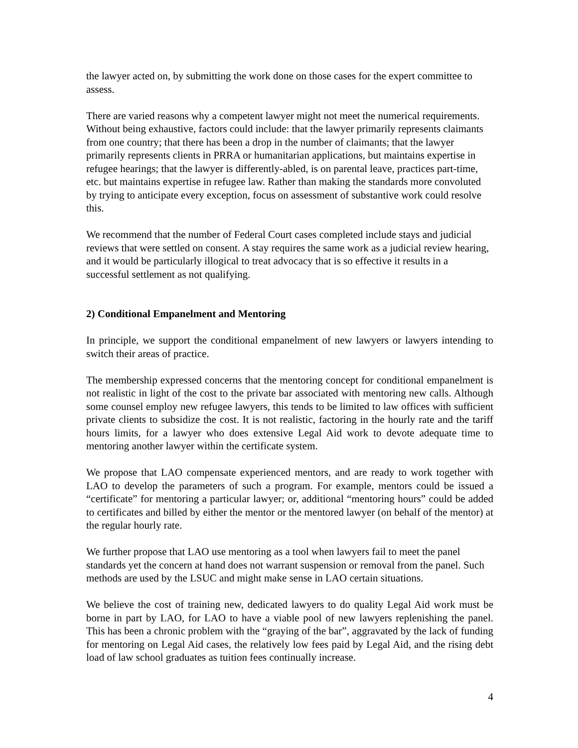the lawyer acted on, by submitting the work done on those cases for the expert committee to assess.
There are varied reasons why a competent lawyer might not meet the numerical requirements. Without being exhaustive, factors could include: that the lawyer primarily represents claimants from one country; that there has been a drop in the number of claimants; that the lawyer primarily represents clients in PRRA or humanitarian applications, but maintains expertise in refugee hearings; that the lawyer is differently-abled, is on parental leave, practices part-time, etc. but maintains expertise in refugee law. Rather than making the standards more convoluted by trying to anticipate every exception, focus on assessment of substantive work could resolve this.
We recommend that the number of Federal Court cases completed include stays and judicial reviews that were settled on consent. A stay requires the same work as a judicial review hearing, and it would be particularly illogical to treat advocacy that is so effective it results in a successful settlement as not qualifying.
2) Conditional Empanelment and Mentoring
In principle, we support the conditional empanelment of new lawyers or lawyers intending to switch their areas of practice.
The membership expressed concerns that the mentoring concept for conditional empanelment is not realistic in light of the cost to the private bar associated with mentoring new calls. Although some counsel employ new refugee lawyers, this tends to be limited to law offices with sufficient private clients to subsidize the cost. It is not realistic, factoring in the hourly rate and the tariff hours limits, for a lawyer who does extensive Legal Aid work to devote adequate time to mentoring another lawyer within the certificate system.
We propose that LAO compensate experienced mentors, and are ready to work together with LAO to develop the parameters of such a program. For example, mentors could be issued a “certificate” for mentoring a particular lawyer; or, additional “mentoring hours” could be added to certificates and billed by either the mentor or the mentored lawyer (on behalf of the mentor) at the regular hourly rate.
We further propose that LAO use mentoring as a tool when lawyers fail to meet the panel standards yet the concern at hand does not warrant suspension or removal from the panel. Such methods are used by the LSUC and might make sense in LAO certain situations.
We believe the cost of training new, dedicated lawyers to do quality Legal Aid work must be borne in part by LAO, for LAO to have a viable pool of new lawyers replenishing the panel. This has been a chronic problem with the “graying of the bar”, aggravated by the lack of funding for mentoring on Legal Aid cases, the relatively low fees paid by Legal Aid, and the rising debt load of law school graduates as tuition fees continually increase.
4